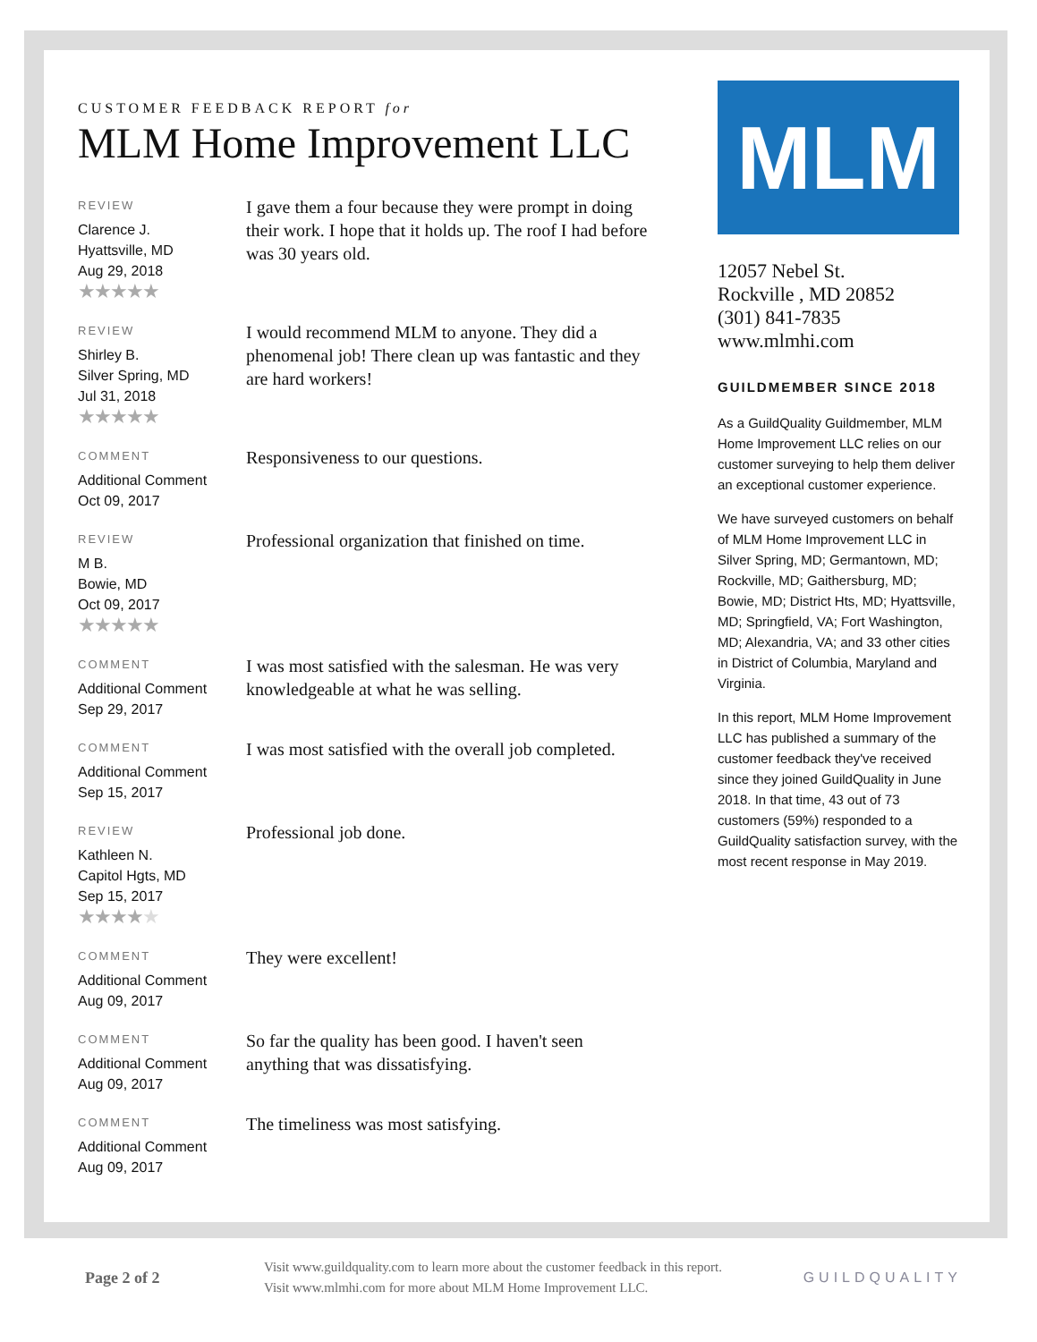CUSTOMER FEEDBACK REPORT for
MLM Home Improvement LLC
REVIEW
Clarence J.
Hyattsville, MD
Aug 29, 2018
★★★★★
I gave them a four because they were prompt in doing their work. I hope that it holds up. The roof I had before was 30 years old.
REVIEW
Shirley B.
Silver Spring, MD
Jul 31, 2018
★★★★★
I would recommend MLM to anyone. They did a phenomenal job! There clean up was fantastic and they are hard workers!
COMMENT
Additional Comment
Oct 09, 2017
Responsiveness to our questions.
REVIEW
M B.
Bowie, MD
Oct 09, 2017
★★★★★
Professional organization that finished on time.
COMMENT
Additional Comment
Sep 29, 2017
I was most satisfied with the salesman. He was very knowledgeable at what he was selling.
COMMENT
Additional Comment
Sep 15, 2017
I was most satisfied with the overall job completed.
REVIEW
Kathleen N.
Capitol Hgts, MD
Sep 15, 2017
★★★★★
Professional job done.
COMMENT
Additional Comment
Aug 09, 2017
They were excellent!
COMMENT
Additional Comment
Aug 09, 2017
So far the quality has been good. I haven't seen anything that was dissatisfying.
COMMENT
Additional Comment
Aug 09, 2017
The timeliness was most satisfying.
MLM
12057 Nebel St.
Rockville , MD 20852
(301) 841-7835
www.mlmhi.com
GUILDMEMBER SINCE 2018
As a GuildQuality Guildmember, MLM Home Improvement LLC relies on our customer surveying to help them deliver an exceptional customer experience.
We have surveyed customers on behalf of MLM Home Improvement LLC in Silver Spring, MD; Germantown, MD; Rockville, MD; Gaithersburg, MD; Bowie, MD; District Hts, MD; Hyattsville, MD; Springfield, VA; Fort Washington, MD; Alexandria, VA; and 33 other cities in District of Columbia, Maryland and Virginia.
In this report, MLM Home Improvement LLC has published a summary of the customer feedback they've received since they joined GuildQuality in June 2018. In that time, 43 out of 73 customers (59%) responded to a GuildQuality satisfaction survey, with the most recent response in May 2019.
Page 2 of 2
Visit www.guildquality.com to learn more about the customer feedback in this report. Visit www.mlmhi.com for more about MLM Home Improvement LLC.
GUILDQUALITY